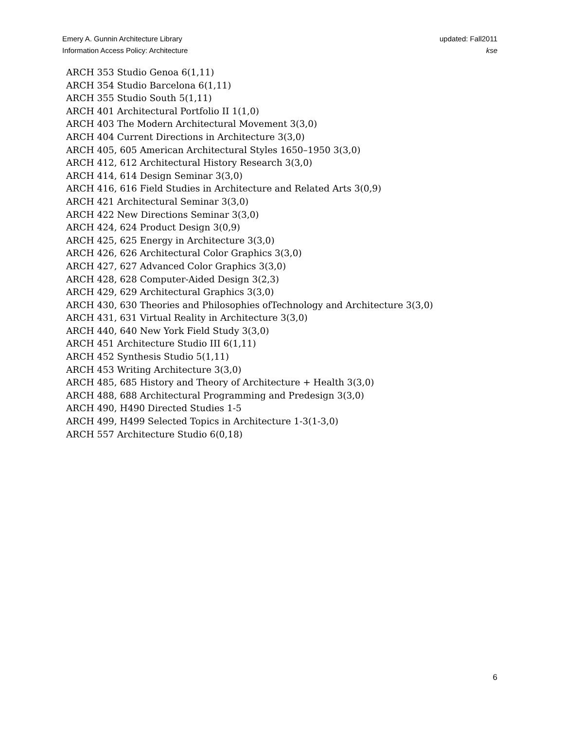Emery A. Gunnin Architecture Library
Information Access Policy: Architecture
updated: Fall2011
kse
ARCH 353 Studio Genoa 6(1,11)
ARCH 354 Studio Barcelona 6(1,11)
ARCH 355 Studio South 5(1,11)
ARCH 401 Architectural Portfolio II 1(1,0)
ARCH 403 The Modern Architectural Movement 3(3,0)
ARCH 404 Current Directions in Architecture 3(3,0)
ARCH 405, 605 American Architectural Styles 1650–1950 3(3,0)
ARCH 412, 612 Architectural History Research 3(3,0)
ARCH 414, 614 Design Seminar 3(3,0)
ARCH 416, 616 Field Studies in Architecture and Related Arts 3(0,9)
ARCH 421 Architectural Seminar 3(3,0)
ARCH 422 New Directions Seminar 3(3,0)
ARCH 424, 624 Product Design 3(0,9)
ARCH 425, 625 Energy in Architecture 3(3,0)
ARCH 426, 626 Architectural Color Graphics 3(3,0)
ARCH 427, 627 Advanced Color Graphics 3(3,0)
ARCH 428, 628 Computer-Aided Design 3(2,3)
ARCH 429, 629 Architectural Graphics 3(3,0)
ARCH 430, 630 Theories and Philosophies ofTechnology and Architecture 3(3,0)
ARCH 431, 631 Virtual Reality in Architecture 3(3,0)
ARCH 440, 640 New York Field Study 3(3,0)
ARCH 451 Architecture Studio III 6(1,11)
ARCH 452 Synthesis Studio 5(1,11)
ARCH 453 Writing Architecture 3(3,0)
ARCH 485, 685 History and Theory of Architecture + Health 3(3,0)
ARCH 488, 688 Architectural Programming and Predesign 3(3,0)
ARCH 490, H490 Directed Studies 1-5
ARCH 499, H499 Selected Topics in Architecture 1-3(1-3,0)
ARCH 557 Architecture Studio 6(0,18)
6